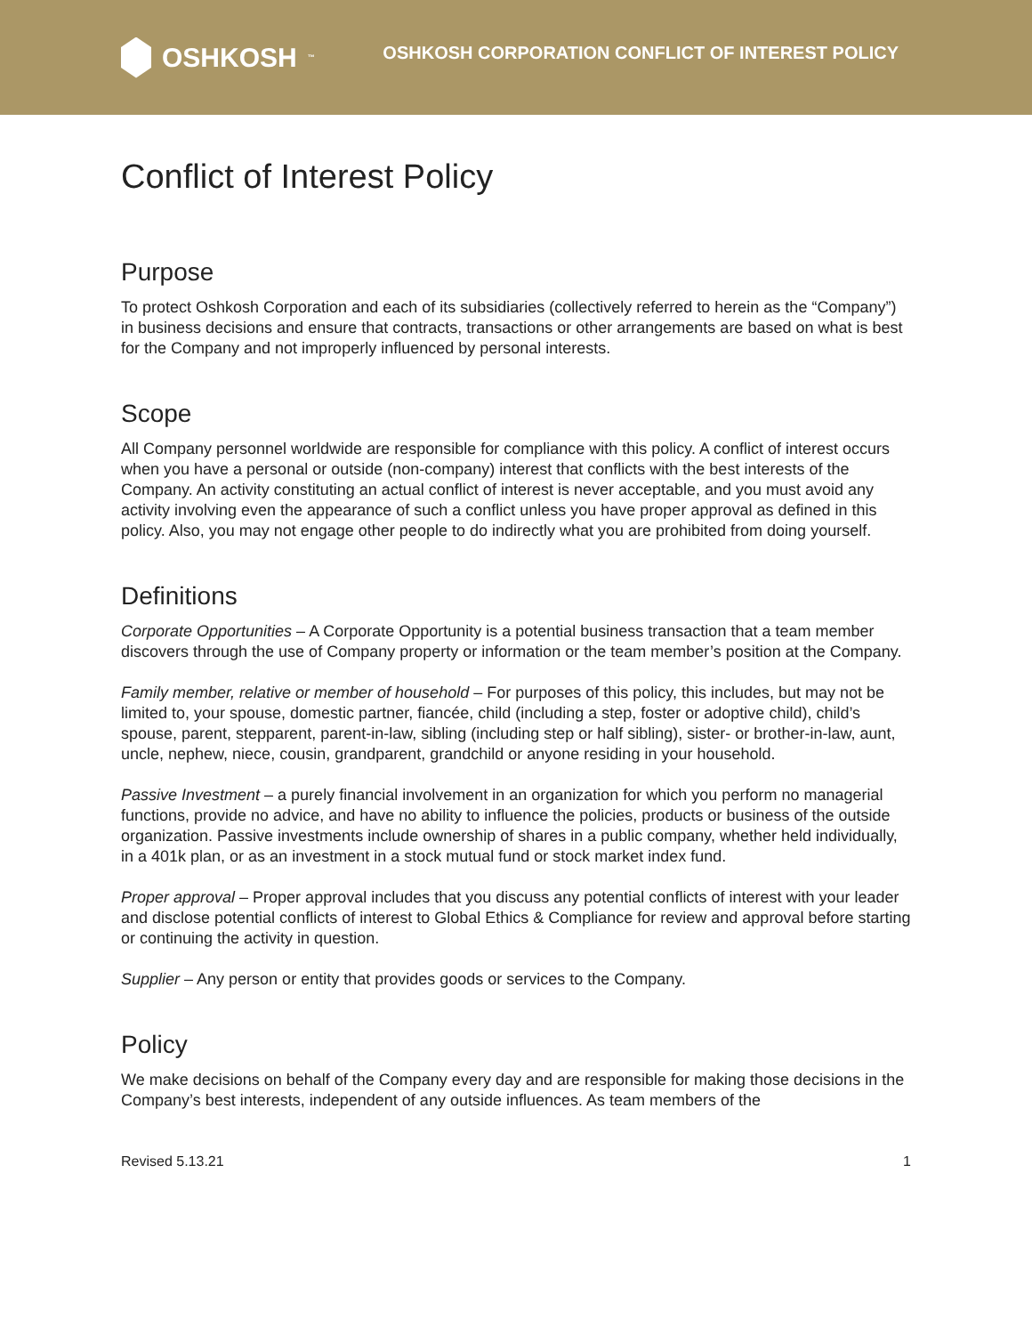OSHKOSH<sup>™</sup>
OSHKOSH CORPORATION CONFLICT OF INTEREST POLICY
Conflict of Interest Policy
Purpose
To protect Oshkosh Corporation and each of its subsidiaries (collectively referred to herein as the “Company”) in business decisions and ensure that contracts, transactions or other arrangements are based on what is best for the Company and not improperly influenced by personal interests.
Scope
All Company personnel worldwide are responsible for compliance with this policy. A conflict of interest occurs when you have a personal or outside (non-company) interest that conflicts with the best interests of the Company. An activity constituting an actual conflict of interest is never acceptable, and you must avoid any activity involving even the appearance of such a conflict unless you have proper approval as defined in this policy. Also, you may not engage other people to do indirectly what you are prohibited from doing yourself.
Definitions
Corporate Opportunities – A Corporate Opportunity is a potential business transaction that a team member discovers through the use of Company property or information or the team member’s position at the Company.
Family member, relative or member of household – For purposes of this policy, this includes, but may not be limited to, your spouse, domestic partner, fiancée, child (including a step, foster or adoptive child), child’s spouse, parent, stepparent, parent-in-law, sibling (including step or half sibling), sister- or brother-in-law, aunt, uncle, nephew, niece, cousin, grandparent, grandchild or anyone residing in your household.
Passive Investment – a purely financial involvement in an organization for which you perform no managerial functions, provide no advice, and have no ability to influence the policies, products or business of the outside organization. Passive investments include ownership of shares in a public company, whether held individually, in a 401k plan, or as an investment in a stock mutual fund or stock market index fund.
Proper approval – Proper approval includes that you discuss any potential conflicts of interest with your leader and disclose potential conflicts of interest to Global Ethics & Compliance for review and approval before starting or continuing the activity in question.
Supplier – Any person or entity that provides goods or services to the Company.
Policy
We make decisions on behalf of the Company every day and are responsible for making those decisions in the Company’s best interests, independent of any outside influences. As team members of the
Revised 5.13.21 1